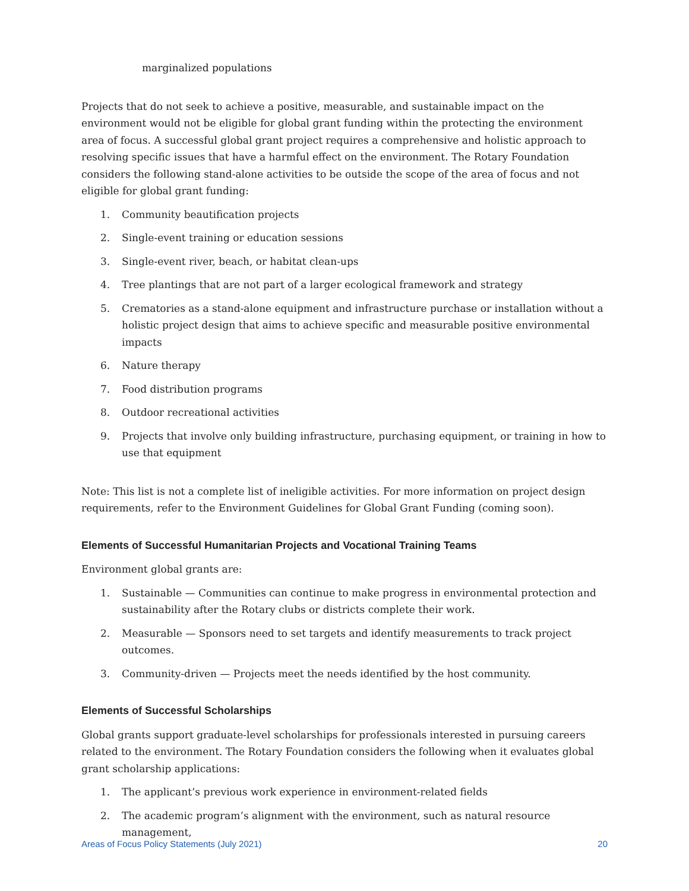marginalized populations
Projects that do not seek to achieve a positive, measurable, and sustainable impact on the environment would not be eligible for global grant funding within the protecting the environment area of focus. A successful global grant project requires a comprehensive and holistic approach to resolving specific issues that have a harmful effect on the environment. The Rotary Foundation considers the following stand-alone activities to be outside the scope of the area of focus and not eligible for global grant funding:
1. Community beautification projects
2. Single-event training or education sessions
3. Single-event river, beach, or habitat clean-ups
4. Tree plantings that are not part of a larger ecological framework and strategy
5. Crematories as a stand-alone equipment and infrastructure purchase or installation without a holistic project design that aims to achieve specific and measurable positive environmental impacts
6. Nature therapy
7. Food distribution programs
8. Outdoor recreational activities
9. Projects that involve only building infrastructure, purchasing equipment, or training in how to use that equipment
Note: This list is not a complete list of ineligible activities. For more information on project design requirements, refer to the Environment Guidelines for Global Grant Funding (coming soon).
Elements of Successful Humanitarian Projects and Vocational Training Teams
Environment global grants are:
1. Sustainable — Communities can continue to make progress in environmental protection and sustainability after the Rotary clubs or districts complete their work.
2. Measurable — Sponsors need to set targets and identify measurements to track project outcomes.
3. Community-driven — Projects meet the needs identified by the host community.
Elements of Successful Scholarships
Global grants support graduate-level scholarships for professionals interested in pursuing careers related to the environment. The Rotary Foundation considers the following when it evaluates global grant scholarship applications:
1. The applicant’s previous work experience in environment-related fields
2. The academic program’s alignment with the environment, such as natural resource management,
Areas of Focus Policy Statements (July 2021) 20